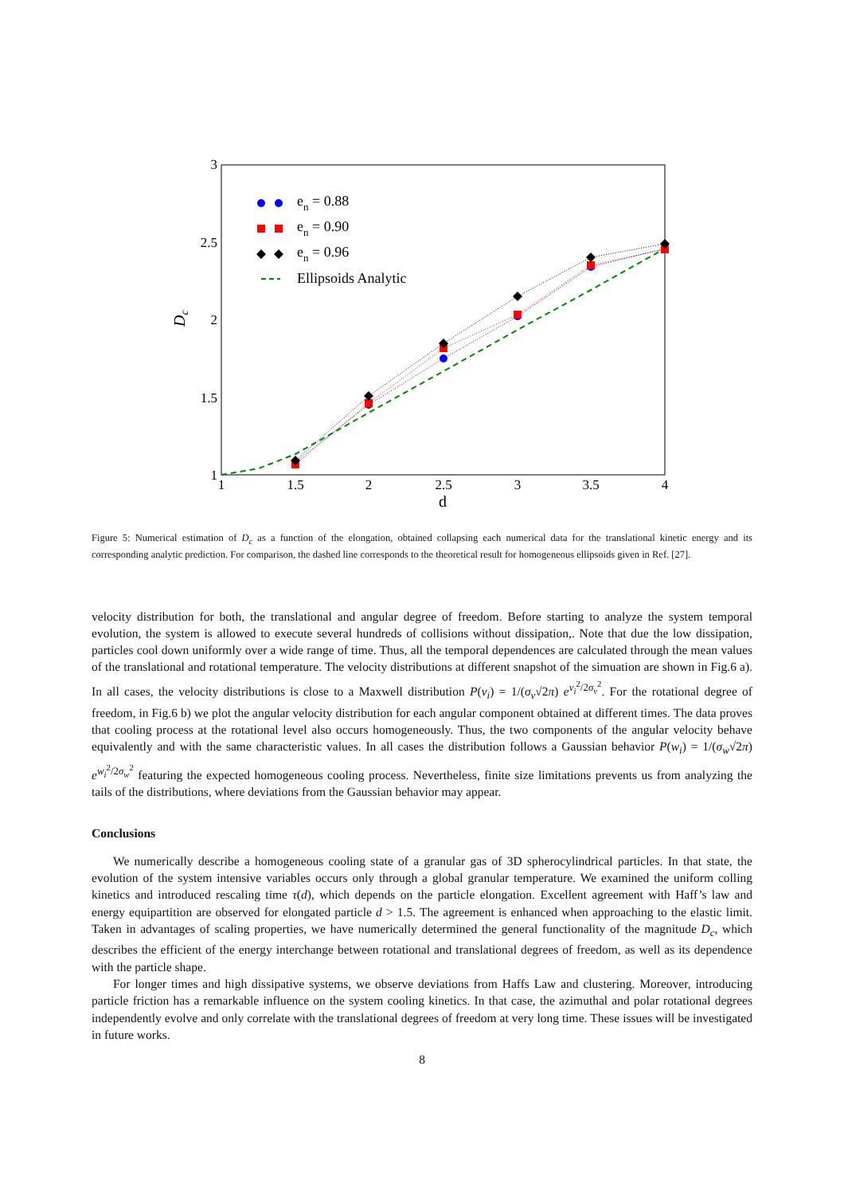1
1.5
2
2.5
3
3.5
4
3
2.5
2
1.5
1
d
Dc
en = 0.88
en = 0.90
en = 0.96
Ellipsoids Analytic
Figure 5: Numerical estimation of D<sub>c</sub> as a function of the elongation, obtained collapsing each numerical data for the translational kinetic energy and its corresponding analytic prediction. For comparison, the dashed line corresponds to the theoretical result for homogeneous ellipsoids given in Ref. [27].
velocity distribution for both, the translational and angular degree of freedom. Before starting to analyze the system temporal evolution, the system is allowed to execute several hundreds of collisions without dissipation,. Note that due the low dissipation, particles cool down uniformly over a wide range of time. Thus, all the temporal dependences are calculated through the mean values of the translational and rotational temperature. The velocity distributions at different snapshot of the simuation are shown in Fig.6 a). In all cases, the velocity distributions is close to a Maxwell distribution P(v<sub>i</sub>) = 1/(σ<sub>v</sub>√2π) e<sup>v<sub>i</sub><sup>2</sup>/2σ<sub>v</sub><sup>2</sup></sup>. For the rotational degree of freedom, in Fig.6 b) we plot the angular velocity distribution for each angular component obtained at different times. The data proves that cooling process at the rotational level also occurs homogeneously. Thus, the two components of the angular velocity behave equivalently and with the same characteristic values. In all cases the distribution follows a Gaussian behavior P(w<sub>i</sub>) = 1/(σ<sub>w</sub>√2π) e<sup>w<sub>i</sub><sup>2</sup>/2σ<sub>w</sub><sup>2</sup></sup> featuring the expected homogeneous cooling process. Nevertheless, finite size limitations prevents us from analyzing the tails of the distributions, where deviations from the Gaussian behavior may appear.
Conclusions
We numerically describe a homogeneous cooling state of a granular gas of 3D spherocylindrical particles. In that state, the evolution of the system intensive variables occurs only through a global granular temperature. We examined the uniform colling kinetics and introduced rescaling time τ(d), which depends on the particle elongation. Excellent agreement with Haff’s law and energy equipartition are observed for elongated particle d > 1.5. The agreement is enhanced when approaching to the elastic limit. Taken in advantages of scaling properties, we have numerically determined the general functionality of the magnitude D<sub>c</sub>, which describes the efficient of the energy interchange between rotational and translational degrees of freedom, as well as its dependence with the particle shape.
For longer times and high dissipative systems, we observe deviations from Haffs Law and clustering. Moreover, introducing particle friction has a remarkable influence on the system cooling kinetics. In that case, the azimuthal and polar rotational degrees independently evolve and only correlate with the translational degrees of freedom at very long time. These issues will be investigated in future works.
8